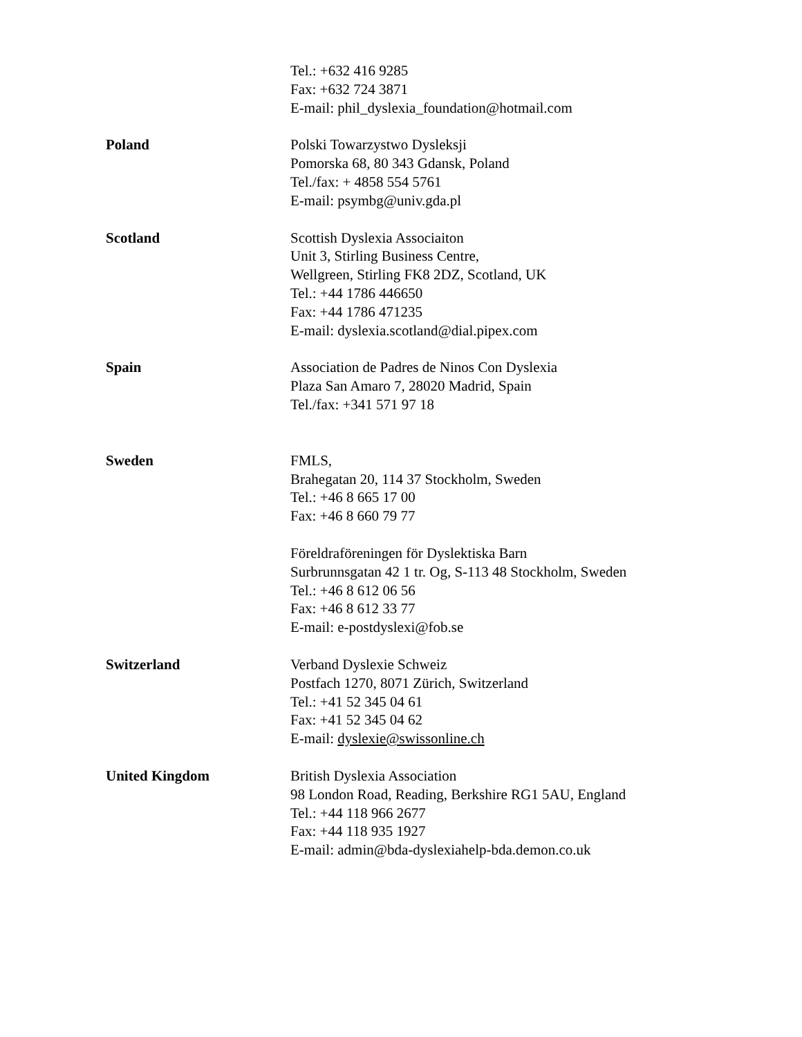Tel.: +632 416 9285
Fax: +632 724 3871
E-mail: phil_dyslexia_foundation@hotmail.com
Poland Polski Towarzystwo Dysleksji
Pomorska 68, 80 343 Gdansk, Poland
Tel./fax: + 4858 554 5761
E-mail: psymbg@univ.gda.pl
Scotland Scottish Dyslexia Associaiton
Unit 3, Stirling Business Centre,
Wellgreen, Stirling FK8 2DZ, Scotland, UK
Tel.: +44 1786 446650
Fax: +44 1786 471235
E-mail: dyslexia.scotland@dial.pipex.com
Spain Association de Padres de Ninos Con Dyslexia
Plaza San Amaro 7, 28020 Madrid, Spain
Tel./fax: +341 571 97 18
Sweden FMLS,
Brahegatan 20, 114 37 Stockholm, Sweden
Tel.: +46 8 665 17 00
Fax: +46 8 660 79 77
Föreldraföreningen för Dyslektiska Barn
Surbrunnsgatan 42 1 tr. Og, S-113 48 Stockholm, Sweden
Tel.: +46 8 612 06 56
Fax: +46 8 612 33 77
E-mail: e-postdyslexi@fob.se
Switzerland Verband Dyslexie Schweiz
Postfach 1270, 8071 Zürich, Switzerland
Tel.: +41 52 345 04 61
Fax: +41 52 345 04 62
E-mail: dyslexie@swissonline.ch
United Kingdom British Dyslexia Association
98 London Road, Reading, Berkshire RG1 5AU, England
Tel.: +44 118 966 2677
Fax: +44 118 935 1927
E-mail: admin@bda-dyslexiahelp-bda.demon.co.uk